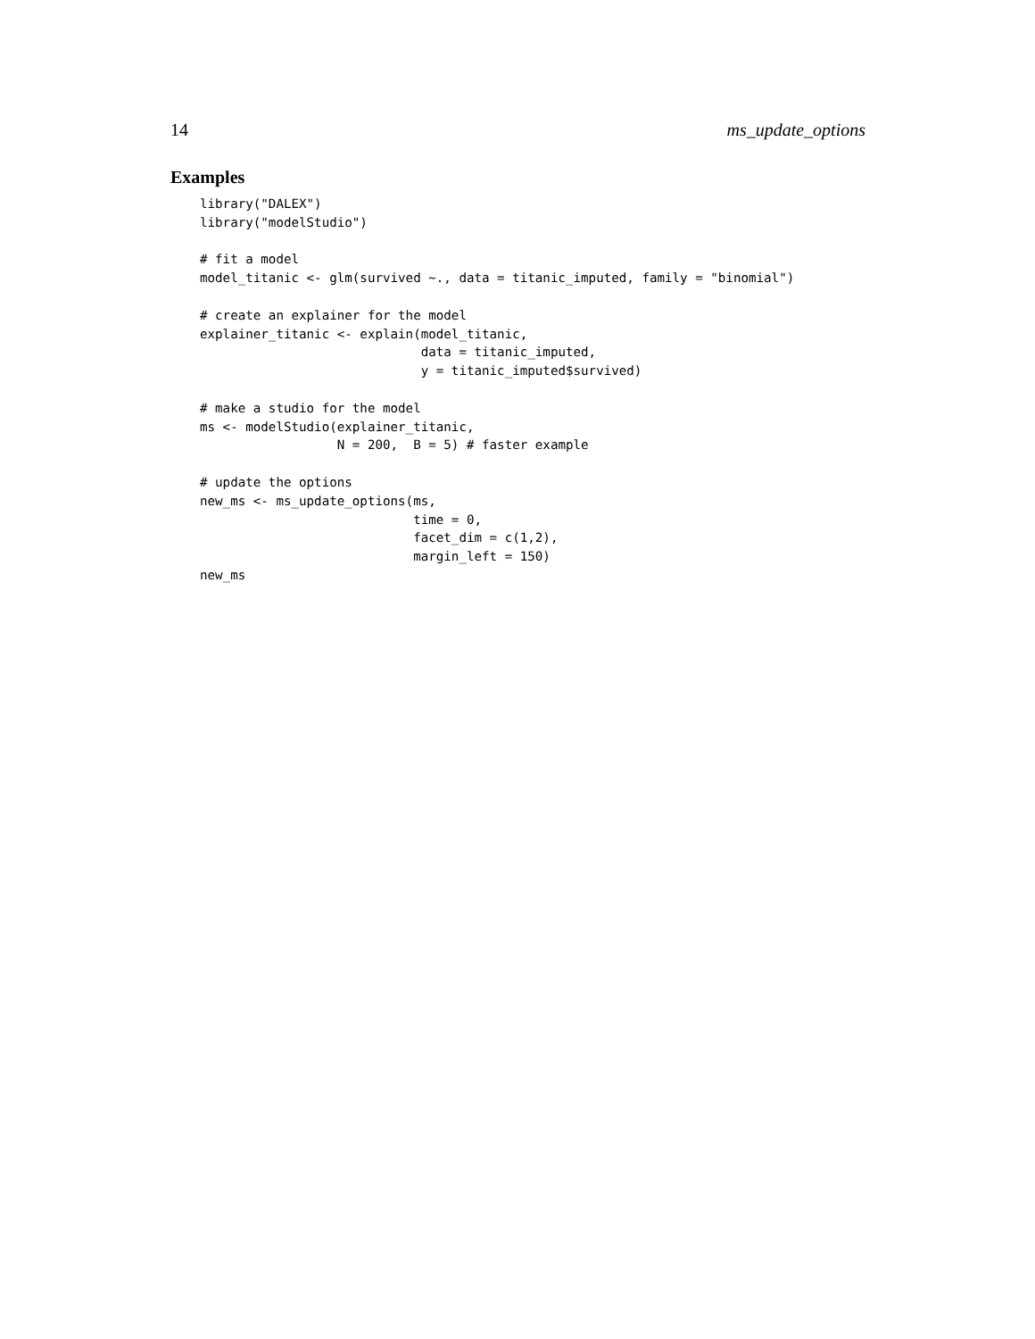14 ms_update_options
Examples
library("DALEX")
library("modelStudio")

# fit a model
model_titanic <- glm(survived ~., data = titanic_imputed, family = "binomial")

# create an explainer for the model
explainer_titanic <- explain(model_titanic,
                             data = titanic_imputed,
                             y = titanic_imputed$survived)

# make a studio for the model
ms <- modelStudio(explainer_titanic,
                  N = 200,  B = 5) # faster example

# update the options
new_ms <- ms_update_options(ms,
                            time = 0,
                            facet_dim = c(1,2),
                            margin_left = 150)
new_ms